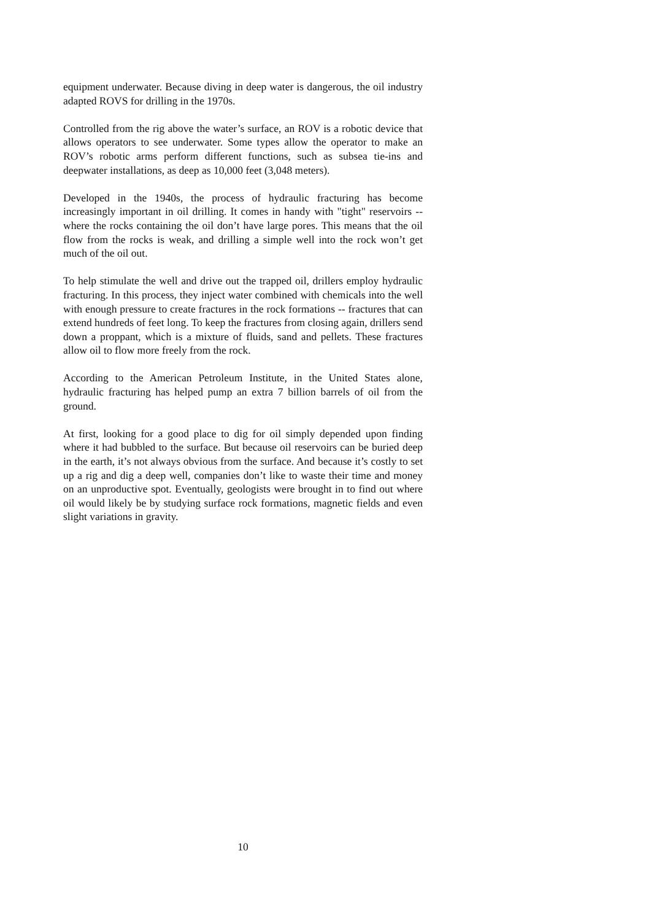equipment underwater. Because diving in deep water is dangerous, the oil industry adapted ROVS for drilling in the 1970s.
Controlled from the rig above the water’s surface, an ROV is a robotic device that allows operators to see underwater. Some types allow the operator to make an ROV’s robotic arms perform different functions, such as subsea tie-ins and deepwater installations, as deep as 10,000 feet (3,048 meters).
Developed in the 1940s, the process of hydraulic fracturing has become increasingly important in oil drilling. It comes in handy with "tight" reservoirs -- where the rocks containing the oil don’t have large pores. This means that the oil flow from the rocks is weak, and drilling a simple well into the rock won’t get much of the oil out.
To help stimulate the well and drive out the trapped oil, drillers employ hydraulic fracturing. In this process, they inject water combined with chemicals into the well with enough pressure to create fractures in the rock formations -- fractures that can extend hundreds of feet long. To keep the fractures from closing again, drillers send down a proppant, which is a mixture of fluids, sand and pellets. These fractures allow oil to flow more freely from the rock.
According to the American Petroleum Institute, in the United States alone, hydraulic fracturing has helped pump an extra 7 billion barrels of oil from the ground.
At first, looking for a good place to dig for oil simply depended upon finding where it had bubbled to the surface. But because oil reservoirs can be buried deep in the earth, it’s not always obvious from the surface. And because it’s costly to set up a rig and dig a deep well, companies don’t like to waste their time and money on an unproductive spot. Eventually, geologists were brought in to find out where oil would likely be by studying surface rock formations, magnetic fields and even slight variations in gravity.
10